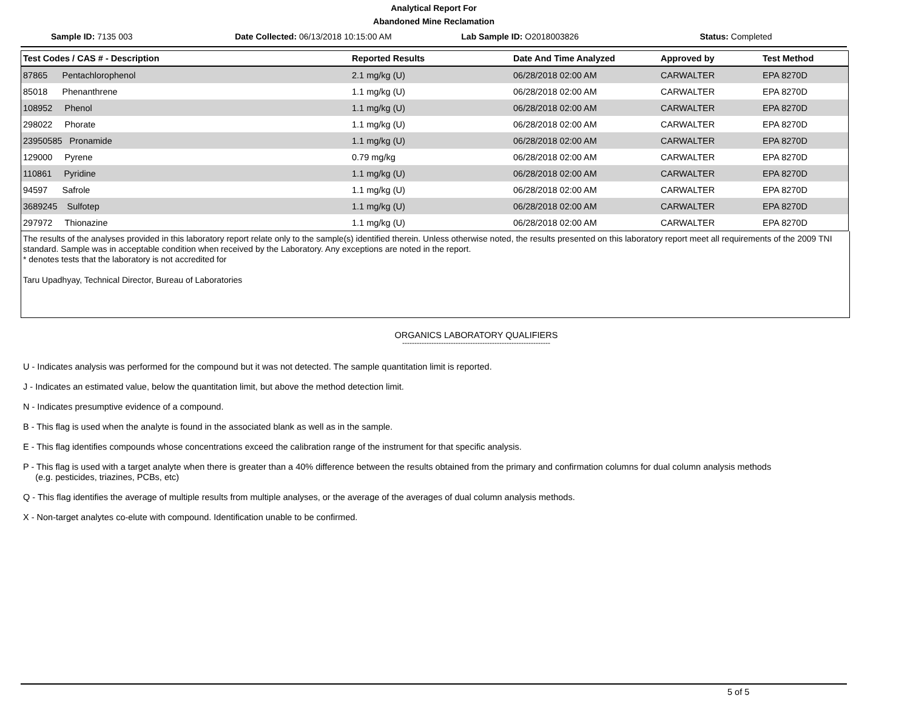Analytical Report For
Abandoned Mine Reclamation
Sample ID: 7135 003 Date Collected: 06/13/2018 10:15:00 AM
Lab Sample ID: O2018003826 Status: Completed
| Test Codes / CAS # - Description | Reported Results | Date And Time Analyzed | Approved by | Test Method |
| --- | --- | --- | --- | --- |
| 87865 Pentachlorophenol | 2.1 mg/kg (U) | 06/28/2018 02:00 AM | CARWALTER | EPA 8270D |
| 85018 Phenanthrene | 1.1 mg/kg (U) | 06/28/2018 02:00 AM | CARWALTER | EPA 8270D |
| 108952 Phenol | 1.1 mg/kg (U) | 06/28/2018 02:00 AM | CARWALTER | EPA 8270D |
| 298022 Phorate | 1.1 mg/kg (U) | 06/28/2018 02:00 AM | CARWALTER | EPA 8270D |
| 23950585 Pronamide | 1.1 mg/kg (U) | 06/28/2018 02:00 AM | CARWALTER | EPA 8270D |
| 129000 Pyrene | 0.79 mg/kg | 06/28/2018 02:00 AM | CARWALTER | EPA 8270D |
| 110861 Pyridine | 1.1 mg/kg (U) | 06/28/2018 02:00 AM | CARWALTER | EPA 8270D |
| 94597 Safrole | 1.1 mg/kg (U) | 06/28/2018 02:00 AM | CARWALTER | EPA 8270D |
| 3689245 Sulfotep | 1.1 mg/kg (U) | 06/28/2018 02:00 AM | CARWALTER | EPA 8270D |
| 297972 Thionazine | 1.1 mg/kg (U) | 06/28/2018 02:00 AM | CARWALTER | EPA 8270D |
The results of the analyses provided in this laboratory report relate only to the sample(s) identified therein. Unless otherwise noted, the results presented on this laboratory report meet all requirements of the 2009 TNI standard. Sample was in acceptable condition when received by the Laboratory. Any exceptions are noted in the report.
* denotes tests that the laboratory is not accredited for
Taru Upadhyay, Technical Director, Bureau of Laboratories
ORGANICS LABORATORY QUALIFIERS
-------------------------------------------------------------
U - Indicates analysis was performed for the compound but it was not detected. The sample quantitation limit is reported.
J - Indicates an estimated value, below the quantitation limit, but above the method detection limit.
N - Indicates presumptive evidence of a compound.
B - This flag is used when the analyte is found in the associated blank as well as in the sample.
E - This flag identifies compounds whose concentrations exceed the calibration range of the instrument for that specific analysis.
P - This flag is used with a target analyte when there is greater than a 40% difference between the results obtained from the primary and confirmation columns for dual column analysis methods
(e.g. pesticides, triazines, PCBs, etc)
Q - This flag identifies the average of multiple results from multiple analyses, or the average of the averages of dual column analysis methods.
X - Non-target analytes co-elute with compound. Identification unable to be confirmed.
5 of 5